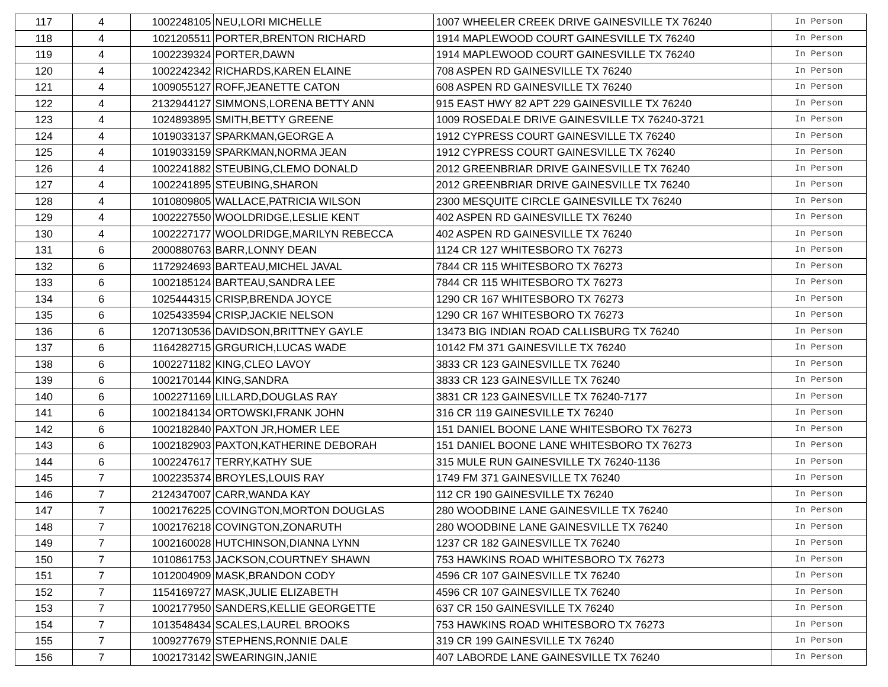| 117 | 4 | 1002248105 | NEU,LORI MICHELLE | 1007 WHEELER CREEK DRIVE GAINESVILLE TX 76240 | In Person |
| 118 | 4 | 1021205511 | PORTER,BRENTON RICHARD | 1914 MAPLEWOOD COURT GAINESVILLE TX 76240 | In Person |
| 119 | 4 | 1002239324 | PORTER,DAWN | 1914 MAPLEWOOD COURT GAINESVILLE TX 76240 | In Person |
| 120 | 4 | 1002242342 | RICHARDS,KAREN ELAINE | 708 ASPEN RD GAINESVILLE TX 76240 | In Person |
| 121 | 4 | 1009055127 | ROFF,JEANETTE CATON | 608 ASPEN RD GAINESVILLE TX 76240 | In Person |
| 122 | 4 | 2132944127 | SIMMONS,LORENA BETTY ANN | 915 EAST HWY 82 APT 229 GAINESVILLE TX 76240 | In Person |
| 123 | 4 | 1024893895 | SMITH,BETTY GREENE | 1009 ROSEDALE DRIVE GAINESVILLE TX 76240-3721 | In Person |
| 124 | 4 | 1019033137 | SPARKMAN,GEORGE A | 1912 CYPRESS COURT GAINESVILLE TX 76240 | In Person |
| 125 | 4 | 1019033159 | SPARKMAN,NORMA JEAN | 1912 CYPRESS COURT GAINESVILLE TX 76240 | In Person |
| 126 | 4 | 1002241882 | STEUBING,CLEMO DONALD | 2012 GREENBRIAR DRIVE GAINESVILLE TX 76240 | In Person |
| 127 | 4 | 1002241895 | STEUBING,SHARON | 2012 GREENBRIAR DRIVE GAINESVILLE TX 76240 | In Person |
| 128 | 4 | 1010809805 | WALLACE,PATRICIA WILSON | 2300 MESQUITE CIRCLE GAINESVILLE TX 76240 | In Person |
| 129 | 4 | 1002227550 | WOOLDRIDGE,LESLIE KENT | 402 ASPEN RD GAINESVILLE TX 76240 | In Person |
| 130 | 4 | 1002227177 | WOOLDRIDGE,MARILYN REBECCA | 402 ASPEN RD GAINESVILLE TX 76240 | In Person |
| 131 | 6 | 2000880763 | BARR,LONNY DEAN | 1124 CR 127 WHITESBORO TX 76273 | In Person |
| 132 | 6 | 1172924693 | BARTEAU,MICHEL JAVAL | 7844 CR 115 WHITESBORO TX 76273 | In Person |
| 133 | 6 | 1002185124 | BARTEAU,SANDRA LEE | 7844 CR 115 WHITESBORO TX 76273 | In Person |
| 134 | 6 | 1025444315 | CRISP,BRENDA JOYCE | 1290 CR 167 WHITESBORO TX 76273 | In Person |
| 135 | 6 | 1025433594 | CRISP,JACKIE NELSON | 1290 CR 167 WHITESBORO TX 76273 | In Person |
| 136 | 6 | 1207130536 | DAVIDSON,BRITTNEY GAYLE | 13473 BIG INDIAN ROAD CALLISBURG TX 76240 | In Person |
| 137 | 6 | 1164282715 | GRGURICH,LUCAS WADE | 10142 FM 371 GAINESVILLE TX 76240 | In Person |
| 138 | 6 | 1002271182 | KING,CLEO LAVOY | 3833 CR 123 GAINESVILLE TX 76240 | In Person |
| 139 | 6 | 1002170144 | KING,SANDRA | 3833 CR 123 GAINESVILLE TX 76240 | In Person |
| 140 | 6 | 1002271169 | LILLARD,DOUGLAS RAY | 3831 CR 123 GAINESVILLE TX 76240-7177 | In Person |
| 141 | 6 | 1002184134 | ORTOWSKI,FRANK JOHN | 316 CR 119 GAINESVILLE TX 76240 | In Person |
| 142 | 6 | 1002182840 | PAXTON JR,HOMER LEE | 151 DANIEL BOONE LANE WHITESBORO TX 76273 | In Person |
| 143 | 6 | 1002182903 | PAXTON,KATHERINE DEBORAH | 151 DANIEL BOONE LANE WHITESBORO TX 76273 | In Person |
| 144 | 6 | 1002247617 | TERRY,KATHY SUE | 315 MULE RUN GAINESVILLE TX 76240-1136 | In Person |
| 145 | 7 | 1002235374 | BROYLES,LOUIS RAY | 1749 FM 371 GAINESVILLE TX 76240 | In Person |
| 146 | 7 | 2124347007 | CARR,WANDA KAY | 112 CR 190 GAINESVILLE TX 76240 | In Person |
| 147 | 7 | 1002176225 | COVINGTON,MORTON DOUGLAS | 280 WOODBINE LANE GAINESVILLE TX 76240 | In Person |
| 148 | 7 | 1002176218 | COVINGTON,ZONARUTH | 280 WOODBINE LANE GAINESVILLE TX 76240 | In Person |
| 149 | 7 | 1002160028 | HUTCHINSON,DIANNA LYNN | 1237 CR 182 GAINESVILLE TX 76240 | In Person |
| 150 | 7 | 1010861753 | JACKSON,COURTNEY SHAWN | 753 HAWKINS ROAD WHITESBORO TX 76273 | In Person |
| 151 | 7 | 1012004909 | MASK,BRANDON CODY | 4596 CR 107 GAINESVILLE TX 76240 | In Person |
| 152 | 7 | 1154169727 | MASK,JULIE ELIZABETH | 4596 CR 107 GAINESVILLE TX 76240 | In Person |
| 153 | 7 | 1002177950 | SANDERS,KELLIE GEORGETTE | 637 CR 150 GAINESVILLE TX 76240 | In Person |
| 154 | 7 | 1013548434 | SCALES,LAUREL BROOKS | 753 HAWKINS ROAD WHITESBORO TX 76273 | In Person |
| 155 | 7 | 1009277679 | STEPHENS,RONNIE DALE | 319 CR 199 GAINESVILLE TX 76240 | In Person |
| 156 | 7 | 1002173142 | SWEARINGIN,JANIE | 407 LABORDE LANE GAINESVILLE TX 76240 | In Person |